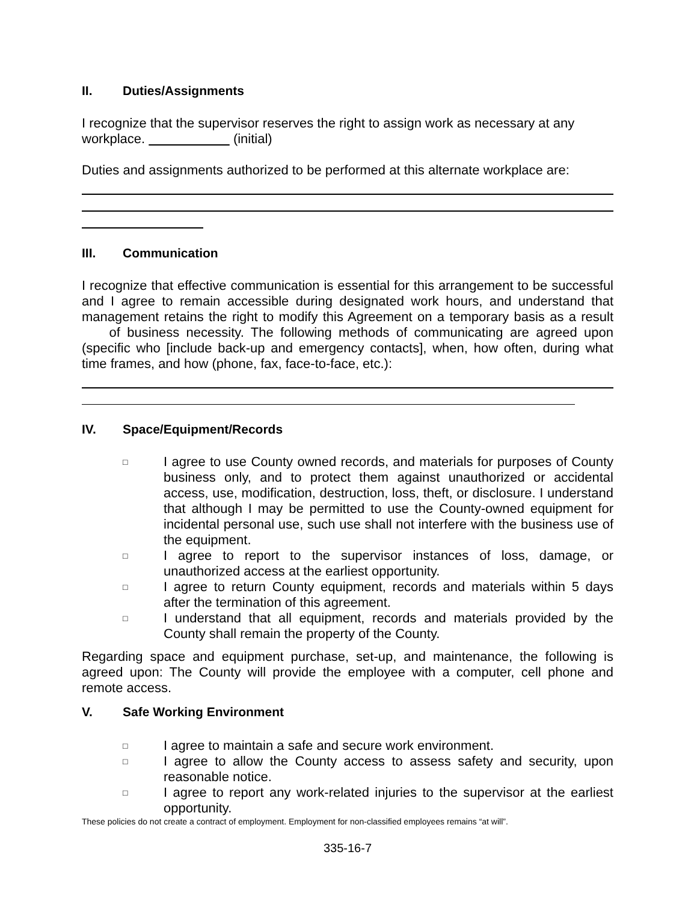II. Duties/Assignments
I recognize that the supervisor reserves the right to assign work as necessary at any workplace. (initial)
Duties and assignments authorized to be performed at this alternate workplace are:
III. Communication
I recognize that effective communication is essential for this arrangement to be successful and I agree to remain accessible during designated work hours, and understand that management retains the right to modify this Agreement on a temporary basis as a result of business necessity. The following methods of communicating are agreed upon (specific who [include back-up and emergency contacts], when, how often, during what time frames, and how (phone, fax, face-to-face, etc.):
IV. Space/Equipment/Records
□ I agree to use County owned records, and materials for purposes of County business only, and to protect them against unauthorized or accidental access, use, modification, destruction, loss, theft, or disclosure. I understand that although I may be permitted to use the County-owned equipment for incidental personal use, such use shall not interfere with the business use of the equipment.
□ I agree to report to the supervisor instances of loss, damage, or unauthorized access at the earliest opportunity.
□ I agree to return County equipment, records and materials within 5 days after the termination of this agreement.
□ I understand that all equipment, records and materials provided by the County shall remain the property of the County.
Regarding space and equipment purchase, set-up, and maintenance, the following is agreed upon: The County will provide the employee with a computer, cell phone and remote access.
V. Safe Working Environment
□ I agree to maintain a safe and secure work environment.
□ I agree to allow the County access to assess safety and security, upon reasonable notice.
□ I agree to report any work-related injuries to the supervisor at the earliest opportunity.
These policies do not create a contract of employment. Employment for non-classified employees remains “at will”.
335-16-7